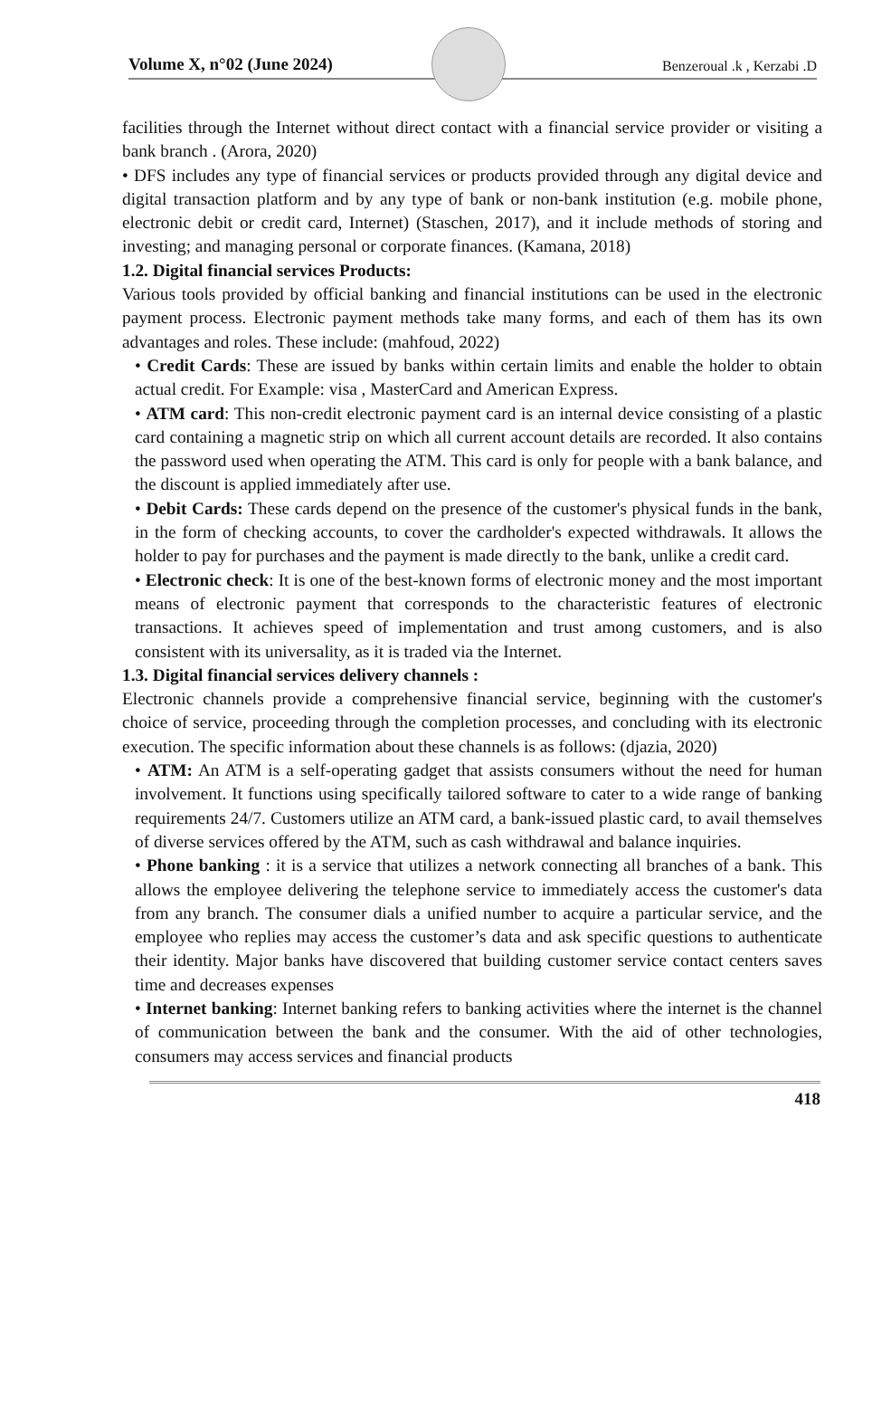Volume X, n°02 (June 2024)
Benzeroual .k , Kerzabi .D
facilities through the Internet without direct contact with a financial service provider or visiting a bank branch . (Arora, 2020)
• DFS includes any type of financial services or products provided through any digital device and digital transaction platform and by any type of bank or non-bank institution (e.g. mobile phone, electronic debit or credit card, Internet) (Staschen, 2017), and it include methods of storing and investing; and managing personal or corporate finances. (Kamana, 2018)
1.2. Digital financial services Products:
Various tools provided by official banking and financial institutions can be used in the electronic payment process. Electronic payment methods take many forms, and each of them has its own advantages and roles. These include: (mahfoud, 2022)
• Credit Cards: These are issued by banks within certain limits and enable the holder to obtain actual credit. For Example: visa , MasterCard and American Express.
• ATM card: This non-credit electronic payment card is an internal device consisting of a plastic card containing a magnetic strip on which all current account details are recorded. It also contains the password used when operating the ATM. This card is only for people with a bank balance, and the discount is applied immediately after use.
• Debit Cards: These cards depend on the presence of the customer's physical funds in the bank, in the form of checking accounts, to cover the cardholder's expected withdrawals. It allows the holder to pay for purchases and the payment is made directly to the bank, unlike a credit card.
• Electronic check: It is one of the best-known forms of electronic money and the most important means of electronic payment that corresponds to the characteristic features of electronic transactions. It achieves speed of implementation and trust among customers, and is also consistent with its universality, as it is traded via the Internet.
1.3. Digital financial services delivery channels :
Electronic channels provide a comprehensive financial service, beginning with the customer's choice of service, proceeding through the completion processes, and concluding with its electronic execution. The specific information about these channels is as follows: (djazia, 2020)
• ATM: An ATM is a self-operating gadget that assists consumers without the need for human involvement. It functions using specifically tailored software to cater to a wide range of banking requirements 24/7. Customers utilize an ATM card, a bank-issued plastic card, to avail themselves of diverse services offered by the ATM, such as cash withdrawal and balance inquiries.
• Phone banking : it is a service that utilizes a network connecting all branches of a bank. This allows the employee delivering the telephone service to immediately access the customer's data from any branch. The consumer dials a unified number to acquire a particular service, and the employee who replies may access the customer’s data and ask specific questions to authenticate their identity. Major banks have discovered that building customer service contact centers saves time and decreases expenses
• Internet banking: Internet banking refers to banking activities where the internet is the channel of communication between the bank and the consumer. With the aid of other technologies, consumers may access services and financial products
418